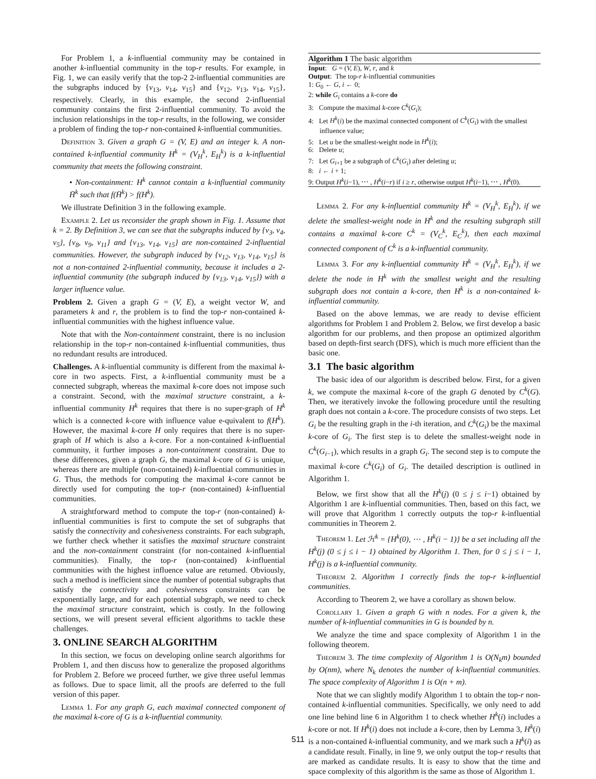For Problem 1, a k-influential community may be contained in another k-influential community in the top-r results. For example, in Fig. 1, we can easily verify that the top-2 2-influential communities are the subgraphs induced by {v<sub>13</sub>, v<sub>14</sub>, v<sub>15</sub>} and {v<sub>12</sub>, v<sub>13</sub>, v<sub>14</sub>, v<sub>15</sub>}, respectively. Clearly, in this example, the second 2-influential community contains the first 2-influential community. To avoid the inclusion relationships in the top-r results, in the following, we consider a problem of finding the top-r non-contained k-influential communities.
Definition 3. Given a graph G = (V, E) and an integer k. A non-contained k-influential community H<sup>k</sup> = (V<sub>H</sub><sup>k</sup>, E<sub>H</sub><sup>k</sup>) is a k-influential community that meets the following constraint.
• Non-containment: H<sup>k</sup> cannot contain a k-influential community H̄<sup>k</sup> such that f(H̄<sup>k</sup>) > f(H<sup>k</sup>).
We illustrate Definition 3 in the following example.
Example 2. Let us reconsider the graph shown in Fig. 1. Assume that k = 2. By Definition 3, we can see that the subgraphs induced by {v<sub>3</sub>, v<sub>4</sub>, v<sub>5</sub>}, {v<sub>8</sub>, v<sub>9</sub>, v<sub>11</sub>} and {v<sub>13</sub>, v<sub>14</sub>, v<sub>15</sub>} are non-contained 2-influential communities. However, the subgraph induced by {v<sub>12</sub>, v<sub>13</sub>, v<sub>14</sub>, v<sub>15</sub>} is not a non-contained 2-influential community, because it includes a 2-influential community (the subgraph induced by {v<sub>13</sub>, v<sub>14</sub>, v<sub>15</sub>}) with a larger influence value.
Problem 2. Given a graph G = (V, E), a weight vector W, and parameters k and r, the problem is to find the top-r non-contained k-influential communities with the highest influence value.
Note that with the Non-containment constraint, there is no inclusion relationship in the top-r non-contained k-influential communities, thus no redundant results are introduced.
Challenges. A k-influential community is different from the maximal k-core in two aspects. First, a k-influential community must be a connected subgraph, whereas the maximal k-core does not impose such a constraint. Second, with the maximal structure constraint, a k-influential community H<sup>k</sup> requires that there is no super-graph of H<sup>k</sup> which is a connected k-core with influence value e-quivalent to f(H<sup>k</sup>). However, the maximal k-core H only requires that there is no super-graph of H which is also a k-core. For a non-contained k-influential community, it further imposes a non-containment constraint. Due to these differences, given a graph G, the maximal k-core of G is unique, whereas there are multiple (non-contained) k-influential communities in G. Thus, the methods for computing the maximal k-core cannot be directly used for computing the top-r (non-contained) k-influential communities.
A straightforward method to compute the top-r (non-contained) k-influential communities is first to compute the set of subgraphs that satisfy the connectivity and cohesiveness constraints. For each subgraph, we further check whether it satisfies the maximal structure constraint and the non-containment constraint (for non-contained k-influential communities). Finally, the top-r (non-contained) k-influential communities with the highest influence value are returned. Obviously, such a method is inefficient since the number of potential subgraphs that satisfy the connectivity and cohesiveness constraints can be exponentially large, and for each potential subgraph, we need to check the maximal structure constraint, which is costly. In the following sections, we will present several efficient algorithms to tackle these challenges.
3. ONLINE SEARCH ALGORITHM
In this section, we focus on developing online search algorithms for Problem 1, and then discuss how to generalize the proposed algorithms for Problem 2. Before we proceed further, we give three useful lemmas as follows. Due to space limit, all the proofs are deferred to the full version of this paper.
Lemma 1. For any graph G, each maximal connected component of the maximal k-core of G is a k-influential community.
Algorithm 1 The basic algorithm
Input: G = (V, E), W, r, and k
Output: The top-r k-influential communities
1: G<sub>0</sub> ← G, i ← 0;
2: while G<sub>i</sub> contains a k-core do
3: Compute the maximal k-core C<sup>k</sup>(G<sub>i</sub>);
4: Let H<sup>k</sup>(i) be the maximal connected component of C<sup>k</sup>(G<sub>i</sub>) with the smallest influence value;
5: Let u be the smallest-weight node in H<sup>k</sup>(i);
6: Delete u;
7: Let G<sub>i+1</sub> be a subgraph of C<sup>k</sup>(G<sub>i</sub>) after deleting u;
8: i ← i + 1;
9: Output H<sup>k</sup>(i−1), ⋯ , H<sup>k</sup>(i−r) if i ≥ r, otherwise output H<sup>k</sup>(i−1), ⋯ , H<sup>k</sup>(0).
Lemma 2. For any k-influential community H<sup>k</sup> = (V<sub>H</sub><sup>k</sup>, E<sub>H</sub><sup>k</sup>), if we delete the smallest-weight node in H<sup>k</sup> and the resulting subgraph still contains a maximal k-core C<sup>k</sup> = (V<sub>C</sub><sup>k</sup>, E<sub>C</sub><sup>k</sup>), then each maximal connected component of C<sup>k</sup> is a k-influential community.
Lemma 3. For any k-influential community H<sup>k</sup> = (V<sub>H</sub><sup>k</sup>, E<sub>H</sub><sup>k</sup>), if we delete the node in H<sup>k</sup> with the smallest weight and the resulting subgraph does not contain a k-core, then H<sup>k</sup> is a non-contained k-influential community.
Based on the above lemmas, we are ready to devise efficient algorithms for Problem 1 and Problem 2. Below, we first develop a basic algorithm for our problems, and then propose an optimized algorithm based on depth-first search (DFS), which is much more efficient than the basic one.
3.1 The basic algorithm
The basic idea of our algorithm is described below. First, for a given k, we compute the maximal k-core of the graph G denoted by C<sup>k</sup>(G). Then, we iteratively invoke the following procedure until the resulting graph does not contain a k-core. The procedure consists of two steps. Let G<sub>i</sub> be the resulting graph in the i-th iteration, and C<sup>k</sup>(G<sub>i</sub>) be the maximal k-core of G<sub>i</sub>. The first step is to delete the smallest-weight node in C<sup>k</sup>(G<sub>i−1</sub>), which results in a graph G<sub>i</sub>. The second step is to compute the maximal k-core C<sup>k</sup>(G<sub>i</sub>) of G<sub>i</sub>. The detailed description is outlined in Algorithm 1.
Below, we first show that all the H<sup>k</sup>(j) (0 ≤ j ≤ i−1) obtained by Algorithm 1 are k-influential communities. Then, based on this fact, we will prove that Algorithm 1 correctly outputs the top-r k-influential communities in Theorem 2.
Theorem 1. Let ℋ<sup>k</sup> = {H<sup>k</sup>(0), ⋯ , H<sup>k</sup>(i − 1)} be a set including all the H<sup>k</sup>(j) (0 ≤ j ≤ i − 1) obtained by Algorithm 1. Then, for 0 ≤ j ≤ i − 1, H<sup>k</sup>(j) is a k-influential community.
Theorem 2. Algorithm 1 correctly finds the top-r k-influential communities.
According to Theorem 2, we have a corollary as shown below.
Corollary 1. Given a graph G with n nodes. For a given k, the number of k-influential communities in G is bounded by n.
We analyze the time and space complexity of Algorithm 1 in the following theorem.
Theorem 3. The time complexity of Algorithm 1 is O(N<sub>k</sub>m) bounded by O(nm), where N<sub>k</sub> denotes the number of k-influential communities. The space complexity of Algorithm 1 is O(n + m).
Note that we can slightly modify Algorithm 1 to obtain the top-r non-contained k-influential communities. Specifically, we only need to add one line behind line 6 in Algorithm 1 to check whether H<sup>k</sup>(i) includes a k-core or not. If H<sup>k</sup>(i) does not include a k-core, then by Lemma 3, H<sup>k</sup>(i) is a non-contained k-influential community, and we mark such a H<sup>k</sup>(i) as a candidate result. Finally, in line 9, we only output the top-r results that are marked as candidate results. It is easy to show that the time and space complexity of this algorithm is the same as those of Algorithm 1.
511